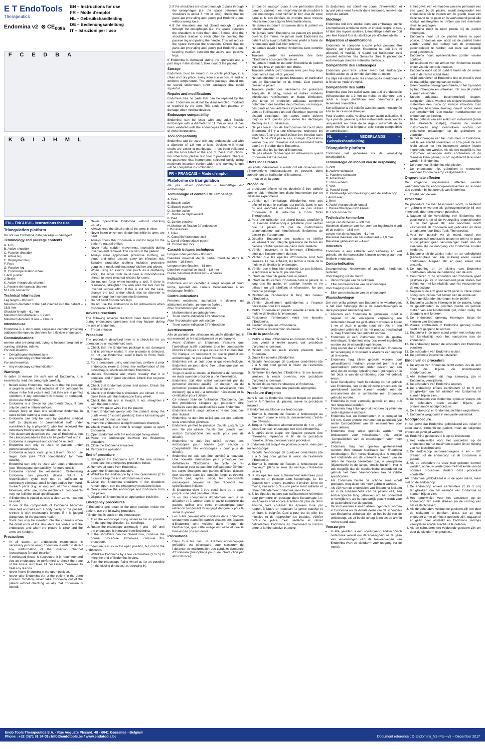E T EndoTools
Therapeutics
Endomina v2 ⊗ CE<sub>0086</sub>
EN – Instructions for use
FR – Mode d'emploi
NL – Gebruikshandleiding
DE – Bedienungsanleitung
IT – Istruzioni per l'uso
FCEDBA
KGIJHML
EN – ENGLISH - Instructions for use
Triangulation platform
Do not use Endomina if the package is damaged
Terminology and package contents
A. Arm
B. Active shoulder
C. Passive shoulder
D. Active leg
E. Deployment leg
F. Foot
G. Passive leg
H. Endoscope fixation wheel
I. Arm pusher
J. Brake
K. Active therapeutic channel
L. Passive therapeutic channel
M. Lock connector
Technical information
Leg length – 860 mm
Maximum diameter of the part inserted into the patient – 16,5 mm
Shoulder length – 61 mm
Maximum tool diameter – 1,9 mm
Maximum duration of use – 4 hours
Intended use
Endomina is a short-term, single-use catheter providing additional therapeutic channels for a flexible endoscope.
Contraindications
women who are pregnant, trying to become pregnant or nursing; children; elderly;
For oral insertion:
Oesophageal malformations
Any endoscopy contraindication
For anal insertion:
Any endoscopy contraindication
Warnings
In order to ensure the safe use of Endomina, it is essential to read this paragraph carefully.
Before using Endomina, make sure that the package is properly sealed and includes all the components shown in the first picture and that they are in perfect condition. If any component is missing or damaged, do not use Endomina.
Endomina is a device for gastro-enterology. It can only be used in natural orifices.
Always keep at least one additional Endomina in stock before starting a procedure.
Endomina can only be used by qualified medical staff (a physician or paramedical staff under surveillance by a physician) who has received the necessary training and certification to use it.
This document describes the use of Endomina, not the clinical procedures that can be performed with it.
Endomina is single-use and cannot be reused.
Endomina can only be used on patients under general anaesthesia.
Endomina accepts tools up to 1.9 mm. Do not use larger tools (see "Tool compatibility" for more details).
Endomina can only be used with adult endoscopes (see "Endoscope compatibility" for more details).
Endomina cannot be resterilised. Resterilising Endomina can provoke device failure. A resterilisation cycle may not be sufficient to completely eliminate small foreign bodies from hard-to-reach parts (e.g. in long and narrow channels). Moreover, after use, some mechanical components may not fulfil the initial specifications.
If Endomina is placed outside a clean zone, it cannot be used.
If one of the components of Endomina becomes detached and falls into a body cavity of the patient, retrieve it with endoscopic forceps if it is judged dangerous for the patient's health.
Tools can only be inserted into the channels when the distal ends of the shoulders are visible with the endoscope and when the picture is clear and the arms are straight.
Precautions
In all cases, an endoscopic examination is necessary prior to using Endomina in order to detect any malformation of the insertion channel (oesophagus for oral insertion).
If perforated tissue is suspected, it is recommended that an endoscopy be performed to check the state of the tissue and take all necessary measures to treat any lesions.
Never insert Endomina in the open position.
Never take Endomina out of the patient in the open position. Similarly, never take Endomina out of the patient without checking visually that Endomina is closed.
Never open/close Endomina without checking visually.
Always keep the distal ends of the arms in view.
Never insert or remove Endomina while its arms are bent.
Always check that Endomina is not too large for the patient's natural orifice.
Never make sudden movements, especially during insertion and removal. This could hurt the patient.
Always wear appropriate protective clothing, as blood and other tissues carry an infection risk. Suitable protective clothing includes protective goggles, a mask and waterproof clothes and gloves.
When using an electric tool (such as a diathermy knife), the other tools must have a nonconductive sheath to avoid electrical shocks for users.
Do not use force when inserting a tool. If there is resistance, straighten the arm until the tool can be inserted without effort. If this is still not the case, change the tool and/or check that its diameter is small enough for insertion into Endomina.
Do not bend Endomina's legs.
Do not use the endoscope in full retroversion when Endomina is fixed on it.
Adverse reactions
The following adverse reactions have been observed during endoscopic operations and may happen during the use of Endomina:
Throat irritation
Procedure
The procedure described here is a check-list for an operation by an experienced user.
1. Check that the Endomina package is not damaged and is perfectly sealed. If any anomaly is detected, do not use Endomina; send it back to Endo Tools Therapeutics.
2. For a procedure using oral insertion, perform a prior endoscopic exam to detect any malformation of the oesophagus, which would block Endomina.
3. Unpack Endomina and check visually that it is complete and in good condition. Check that no parts protrude.
4. Check that Endomina opens and closes. Check the action of the arm.
5. Check that Endomina's shoulders are closed. If not, close them with the endoscope fixing wheel.
6. Check that the arm is straight. If not, straighten it with the arm pusher.
7. Insert two guide wires into the patient.
8. Insert Endomina gently into the patient along the guide wires (in closed position). Use a lubricating gel if needed. Do not use force.
9. Insert the endoscope along Endomina's channels.
10. Check visually that there is enough space to open Endomina.
11. Open Endomina with the endoscope fixing wheel.
12. Place the endoscope between the Endomina shoulders.
13. Close the Endomina shoulders.
14. Perform the operation.
End of procedure
1. Straighten the Endomina arm. If the arm remains open, see the emergency procedure below.
2. Remove all tools from Endomina.
3. Open the Endomina shoulders.
4. Withdraw the endoscope by a few centimetres (2 to 5 cm) to keep the end of Endomina in view.
5. Close the Endomina shoulders. If the shoulders remain open, see the emergency procedure below.
6. Gently remove the endoscope and Endomina from the patient.
7. Dispose of Endomina in an appropriate trash bin.
Emergency procedures
If Endomina gets stuck in the open position inside the patient, use the following procedure:
If Endomina is stuck on the endoscope:
1. Turn the endoscope fixing wheel as far as possible (in the opening direction, i.e. scrolling).
2. Rotate the endoscope alternately + and – 90° until the endoscope is removed from Endomina.
3. If the shoulders can be closed now, continue the normal procedure. Otherwise, continue this procedure.
If Endomina is stuck in the open position, but not on the endoscope:
1. Withdraw Endomina by a few centimetres (2 to 5) to keep the end of Endomina in view.
2. Turn the endoscope fixing wheel as far as possible (in the closing direction, i.e. screwing in).
3. If the shoulders are closed enough to pass through the oesophagus (i.e. the space between the shoulders is about 3 mm or less), check that no parts are protruding and gently pull Endomina out, without using force.
4. If the shoulders are not closed enough to pass through the oesophagus (i.e. the space between the shoulders is more than about 3 mm), slide the shoulders relative to each other by pushing the passive leg and pulling the handle. This will reduce the space between the shoulders. Check that no parts are protruding and gently pull Endomina out, keeping traction between the active and passive legs.
If Endomina is damaged during the operation and a part stays in the stomach, take it out of the patient.
Storage
Endomina must be stored in its sterile package, in a clean and dry place, away from sun exposure and at ambient temperature. The sterile package should not be stored underneath other packages that could squash it.
Repairs and modifications
Endomina has no parts that can be repaired by the user. Endomina must not be disassembled, modified or repaired by the user. This could hurt patients or damage other medical devices.
Endoscope compatibility
Endomina can be used with any adult flexible endoscope with a diameter of 11 mm or less. It has been validated with the endoscopes listed at the end of these instructions.
Tool compatibility
Endomina can be used with any endoscopic tool with a diameter of 1.9 mm or less. Devices with metal shafts are easier to manipulate. It has been validated with the tools listed at the end of these instructions. For other tools, please test prior to procedure. There is no guarantee that instruments selected solely using maximum insertion portion width and working length will be compatible in combination.
FR – FRANÇAIS – Mode d'emploi
Plateforme de triangulation
Ne pas utiliser Endomina si l'emballage est endommagé.
Terminologie et contenu de l'emballage
A. Bras
B. Epaule active
C. Epaule passive
D. Jambe active
E. Jambe de déploiement
F. Pied
G. Jambe passive
H. Molette de fixation à l'endoscope
I. Pousse-bras
J. Frein
K. Canal thérapeutique actif
L. Canal thérapeutique passif
M. Connecteur lock
Caractéristiques techniques
Longueur des jambes – 860 mm
Diamètre maximal de la partie introduite dans le patient – 16,5 mm
Longueur des épaules – 61 mm
Diamètre maximal de l'outil – 1,9 mm
Durée maximale d'utilisation – 4 heures
Indications
Endomina est un cathéter à usage unique et court terme, ajoutant des canaux thérapeutiques à un endoscope flexible.
Contre-indications
Femmes enceintes, souhaitant le devenir ou allaitantes; enfants ; personnes âgées ;
Pour l'introduction par voie buccale :
Malformations œsophagiennes
Toute contre-indication à l'endoscopie
Pour l'introduction par voie rectale :
Toute contre-indication à l'endoscopie
Avertissements
Afin de garantir une utilisation sécurisée d'Endomina, il est essentiel de lire attentivement ce paragraphe.
Avant d'utiliser un Endomina, s'assurer que l'emballage scellé contienne tous les composants illustrés en figure 1 et que ceux-ci sont en bon état. S'il manque un composant ou que le produit est endommagé, ne pas utiliser Endomina.
Endomina est un outil pour la gastro-entérologie. Endomina ne peut donc être utilisé que par les orifices naturels.
Toujours avoir au moins un Endomina de rechange en stock avant de procéder à une intervention.
Endomina doit être utilisé uniquement par du personnel médical qualifié (un médecin ou du personnel paramédical sous la surveillance d'un médecin) qui a reçu la formation nécessaire et la certification pour l'utiliser.
Ce manuel traite de l'utilisation d'Endomina, pas des procédures cliniques qui pourraient être réalisées avec des outils utilisés avec Endomina.
Endomina est à usage unique et ne doit donc pas être réutilisé.
Endomina ne doit être utilisé que sur des patients sous anesthésie générale.
Endomina permet le passage d'outils jusqu'à 1,9 mm. Ne pas utiliser d'outils plus grands (voir section Compatibilité des outils pour plus de détails).
Endomina ne doit être utilisé qu'avec des endoscopes pour adultes (voir section « Compatibilité des endoscopes » pour plus de détails).
Endomina ne doit pas être stérilisé à nouveau. Une nouvelle stérilisation peut provoquer des défaillances d'Endomina. Un cycle de re-stérilisation peut ne pas être suffisant pour éliminer les corps étrangers des parties difficiles d'accès (par exemple dans les conduits longs et étroits). D'autre part, après usage, les composants mécaniques peuvent ne plus répondre aux spécifications initiales.
Si Endomina vient à être placé hors de la zone propre, il ne peut plus être utilisé.
Si un des composants d'Endomina vient à se détacher et à tomber dans la cavité corporelle du patient, utiliser une pince endoscopique pour retirer ce composant s'il est jugé dangereux pour la santé du patient.
Les outils peuvent être introduits dans Endomina uniquement quand les parties distales des épaules d'Endomina sont visibles dans l'image de l'endoscope, que cette image est nette et que le bras est en position droite.
Précautions
Dans tous les cas, un examen endoscopique préalable est nécessaire pour s'assurer de l'absence de malformation des conduits d'amenée d'Endomina (l'œsophage pour une introduction par abord buccal).
En cas de soupçon quant à une perforation d'une paroi du patient, il est recommandé de procéder à une endoscopie pour vérifier le bon état de cette paroi et le cas échéant de prendre toute mesure nécessaire pour soigner l'éventuelle lésion.
Ne jamais introduire Endomina dans le patient en position ouverte.
Ne jamais sortir Endomina du patient en position ouverte. De même, ne jamais sortir Endomina du patient sans avoir préalablement vérifié à l'aide de l'endoscope qu'il était bien refermé.
Ne jamais ouvrir / fermer Endomina sans contrôle visuel.
Toujours garder les extrémités des bras d'Endomina sous contrôle visuel.
Ne jamais introduire ou sortir Endomina du patient avec les bras en position non droite.
Toujours vérifier qu'Endomina n'est pas trop large pour l'orifice naturel du patient.
Ne pas effectuer de gestes brusques, en particulier lors de l'introduction et du retrait. Ceci pourrait blesser le patient.
Toujours porter des vêtements de protection adéquats, le sang, tissus et autres matières infectieuses représentant un risque d'infection. Une tenue de protection adéquate comprend notamment des lunettes de protection, un masque, des gants et des vêtements imperméables.
Lors de l'utilisation d'un outil électrique (comme un bistouri électrique), les autres outils doivent toujours être gainés pour éviter les décharges électriques aux utilisateurs.
Ne pas forcer lors de l'introduction de l'outil dans Endomina. S'il y a une résistance, redresser les bras jusqu'à ce que l'outil puisse être introduit sans effort. Si ce n'est pas le cas, changer d'outil et/ou vérifier que son diamètre est suffisamment faible pour être introduit dans Endomina.
Ne pas plier les jambes d'Endomina.
Ne pas utiliser l'endoscope en rétroversion quand Endomina est fixé dessus.
Effets indésirables
Les effets indésirables suivants ont été observés lors d'interventions endoscopiques et peuvent donc survenir lors de l'utilisation d'Endomina :
Irritation de la gorge
Procédure
La procédure décrite ici est destinée à être utilisée comme aide-mémoire lors d'une intervention par un utilisateur expérimenté.
1. Vérifier que l'emballage d'Endomina n'est pas déchiré et que le scellage est parfait. Dans le cas où une anomalie est observée, ne pas utiliser Endomina et le retourner à Endo Tools Therapeutics.
2. Pour une utilisation par abord buccal, procéder à un examen endoscopique préalable pour vérifier que le patient n'a pas de malformation œsophagienne qui empêcherait Endomina de passer par l'œsophage.
3. Déballer Endomina des sachets et vérifier visuellement son intégrité (présence de toutes les pièces). Vérifier qu'aucune pièce n'est saillante.
4. Vérifier l'ouverture et la fermeture d'Endomina, ainsi que l'actionnement du bras.
5. Vérifier que les épaules d'Endomina sont bien fermées. Le cas échéant, les fermer à l'aide de la molette de fixation à l'endoscope.
6. Vérifier que le bras bien redressé. Le cas échéant, le redresser à l'aide du pousse-bras.
7. Introduire deux fils guide dans le patient.
8. Introduire doucement Endomina dans le patient, le long des fils guide, en position fermée et en utilisant un gel lubrifiant si nécessaire. Ne pas forcer le passage.
9. Réintroduire l'endoscope le long des canaux d'Endomina.
10. Vérifier visuellement qu'Endomina a l'espace nécessaire pour être ouvert.
11. Mettre Endomina en position ouverte à l'aide de la molette de fixation à l'endoscope.
12. Positionner l'endoscope entre les épaules d'Endomina.
13. Fermer les épaules d'Endomina.
14. Procéder à l'intervention souhaitée.
Fin de la procédure
1. Mettre le bras d'Endomina en position droite. Si le bras venait à rester ouvert, voir procédure d'urgence ci-dessous.
2. Retirer tous les outils encore présents dans Endomina.
3. Ouvrir les épaules d'Endomina.
4. Reculer l'endoscope de quelques centimètres (de 2 à 5 cm) pour garder la vision de l'extrémité d'Endomina.
5. Refermer les épaules d'Endomina. Si les épaules venaient à rester ouvertes, voir procédure d'urgence ci-dessous.
6. Retirer doucement l'endoscope et Endomina.
7. Jeter Endomina dans une poubelle appropriée.
Procédure d'urgence
Dans le cas où Endomina resterait bloqué en position ouverte à l'intérieur du patient, suivre la procédure suivante :
Si Endomina est bloqué sur l'endoscope
1. Tourner la molette de fixation à l'endoscope au maximum (dans le sens du desserrement, c'est-à-dire dévisser).
2. Torquer l'endoscope alternativement de + et – 90° jusqu'à ce que l'endoscope soit sorti d'Endomina.
3. Si après cette étape, les épaules peuvent être refermées, reprendre la fin de la procédure normale. Sinon, continuer cette procédure.
Si Endomina est bloqué en position ouverte, mais pas sur l'endoscope :
1. Reculer l'endoscope de quelques centimètres (de 2 à 5 cm) pour garder la vision de l'extrémité d'Endomina.
2. Tourner la molette de fixation à l'endoscope au maximum (dans le sens du serrage, c'est-à-dire visser).
3. Si les épaules sont suffisamment refermées pour permettre un passage dans l'œsophage, i.e. les épaules sont encore écartées d'environ 3mm ou moins, s'assurer qu'aucune partie n'est saillante et retirer délicatement Endomina sans forcer.
4. Si les épaules ne sont pas suffisamment refermées pour permettre un passage dans l'œsophage, i.e. les épaules sont encore écartées de plus de 3mm environ, faire coulisser les épaules l'une par rapport à l'autre en poussant la jambe passive et en tirant la poignée. Ceci a pour but de plier les muscles et de rapprocher les épaules. Vérifier qu'aucune pièce n'est saillante et retirer délicatement Endomina en maintenant la traction entre la jambe passive et active.
Si Endomina est abimé en cours d'intervention et qu'une pièce vient à rester dans l'estomac, l'enlever du corps du patient.
Stockage
Endomina doit être stocké dans son emballage stérile à température ambiante dans un endroit propre et sec, à l'abri des rayons solaires. L'emballage stérile ne doit pas être écrasé lors du stockage par d'autres objets.
Réparation et modifications
Endomina ne comporte aucune pièce pouvant être réparée par l'utilisateur. Endomina ne doit être ni démonté, ni modifié, ni réparé par l'utilisateur, ceci pouvant entraîner des blessures chez le patient ou endommager d'autres matériels médicaux.
Compatibilité des endoscopes
Endomina peut être utilisé avec tout endoscope flexible adulte de 11 mm de diamètre ou moins.
Il a déjà été validé avec les endoscopes mentionnés à la fin de ce mode d'emploi.
Compatibilité des outils
Endomina peut être utilisé avec tout outil d'endoscopie thérapeutique de 1,9 mm ou moins de diamètre. Les outils à corps métallique sont néanmoins plus facilement orientables.
Son utilisation a été validée avec les outils mentionnés à la fin de ce mode d'emploi.
Pour d'autres outils, veuillez tester avant utilisation. Il n'y a pas de garantie que les instruments sélectionnés uniquement sur base de la largeur maximale de la partie insérée et la longueur utile seront compatibles en combinaison.
NL – NEDERLANDS – Gebruikshandleiding
Triangulatie platform
Endomina niet gebruiken als de verpakking beschadigd is.
Terminologie en inhoud van de verpakking
A. Arm
B. Actieve schouder
C. Passieve schouder
D. Actief been
E. Uitvouwbeen
F. Voet
G. Passief been
H. Kartelwieltje voor bevestiging aan de endoscoop
I. Armduwer
J. Rem
K. Actief therapeutisch kanaal
L. Passief therapeutisch kanaal
M. Lock-connector
Technische kenmerken
Lengte van de benen – 860 mm
Maximale diameter van het deel dat ingebracht wordt bij de patiënt – 16,5 mm
Lengte van de schouders – 61 mm
Maximale diameter van het instrument – 1,9 mm
Maximale gebruiksduur – 4 uur
Indicaties
Endomina is een katheter voor eenmalig en kort gebruik, die therapeutische kanalen toevoegt aan een flexibele endoscoop.
Contra-indicaties
Zwangerschap, kinderwens of zogende; kinderen; ouderen;
Voor toegang via de mond:
Vervormingen van de slokdarm
Elke contra-indicatie van de endoscopie
Voor toegang via de aars:
Elke contra-indicatie van de endoscopie
Waarschuwingen
Om een veilig gebruik van Endomina te waarborgen, is het zeer belangrijk dat u de waarschuwingen in deze paragraaf aandachtig leest.
Alvorens een Endomina te gebruiken, moet u nagaan of de verzegelde verpakking alle onderdelen bevat die geïllustreerd worden in figuur 1 en of deze in goede staat zijn. Als er een onderdeel ontbreekt of als het product beschadigd is, mag Endomina niet gebruikt worden.
Endomina is een instrument voor de gastro-enterologie. Endomina mag dus enkel ingebracht worden via de natuurlijke openingen.
Zorg ervoor dat er altijd ten minste één Endomina ter vervanging in voorraad is alvorens een ingreep uit te voeren.
Endomina mag alleen gebruikt worden door gekwalificeerd medisch personeel (een arts of paramedisch personeel onder toezicht van een arts) dat de nodige opleiding heeft gekregen en in het bezit is van de certificering voor het gebruik ervan.
Deze handleiding heeft betrekking op het gebruik van Endomina, niet op de klinische procedures die gerealiseerd zouden kunnen worden met de instrumenten die in combinatie met Endomina gebruikt worden.
Endomina is voor eenmalig gebruik en mag dus niet hergebruikt worden.
Endomina mag enkel gebruikt worden bij patiënten onder algemene narcose.
Endomina laat toe instrumenten in te brengen tot 1,9 mm. Geen grotere instrumenten gebruiken (zie sectie Compatibiliteit van de instrumenten voor meer details).
Endomina mag enkel gebruikt worden met endoscopen voor volwassenen (zie sectie "Compatibiliteit van de endoscopen" voor meer details).
Endomina mag niet opnieuw gesteriliseerd worden. Een nieuwe sterilisatie kan Endomina beschadigen. Een hersterilisatiecyclus is mogelijk niet voldoende om de vreemde lichamen van de delen die moeilijk bereikbaar zijn, te verwijderen (bijvoorbeeld in de lange, smalle buizen). Het is ook mogelijk dat de mechanische onderdelen na gebruik niet meer beantwoorden aan de initiële specificaties.
Als Endomina buiten de schone zone wordt geplaatst, mag deze niet meer gebruikt worden.
Als één van de onderdelen van Endomina loskomt en in de lichaamsholte van de patiënt valt, een endoscopische tang gebruiken om het onderdeel te verwijderen, als het gevaarlijk geacht wordt voor de gezondheid van de patiënt.
De instrumenten kunnen alleen ingebracht worden in Endomina als de distale delen van de schouders van Endomina zichtbaar zijn op het beeld van de endoscoop, als dit beeld scherp is en als de arm in rechte stand staat.
Voorzorgen
In alle gevallen is een voorafgaand endoscopisch onderzoek vereist om de afwezigheid na te gaan van vervormingen van de toevoerwegen van Endomina (van de slokdarm voor toegang via de mond).
In het geval van vermoeden van een perforatie van een wand bij de patiënt, wordt aangeraden een endoscopie uit te voeren om de goede staat van deze wand na te gaan en in voorkomend geval alle nodige maatregelen te treffen om het eventuele letsel te verzorgen.
Endomina nooit in open positie bij de patiënt inbrengen.
Endomina nooit uit de patiënt halen in open positie. Endomina ook nooit uit de patiënt halen zonder vooraf met behulp van de endoscoop gecontroleerd te hebben dat deze wel degelijk goed gesloten is.
Endomina nooit openen/sluiten zonder visuele controle.
De uiteinden van de armen van Endomina steeds onder visuele controle houden.
Endomina nooit uit de patiënt halen als de armen niet in de rechte stand staan.
Altijd controleren of Endomina niet te breed is voor de natuurlijke opening van de patiënt.
Geen bruuske bewegingen maken, in het bijzonder bij het inbrengen en uittrekken. Dit zou de patiënt kunnen verwonden.
Steeds adequate beschermkledij dragen, aangezien bloed, weefsel en andere besmettelijke materialen een risico op infectie inhouden. Een adequate beschermuitrusting omvat onder meer een beschermbril, een masker, handschoenen en ondoorlatende kleding.
Bij het gebruik van een elektrisch instrument (zoals een elektrisch scalpel), moeten de andere instrumenten altijd overtrokken worden om elektrische ontladingen op de gebruikers te vermijden.
Bij het inbrengen van het instrument in Endomina, niet te veel kracht uitoefenen. In zo'n geval de arm recht zetten tot het instrument zonder kracht ingebracht kan worden. Als dit niet mogelijk is, het instrument vervangen en/of controleren of de diameter klein genoeg is om ingebracht te kunnen worden in Endomina.
De benen van Endomina niet plooien.
De endoscoop niet gebruiken in retroversie wanneer Endomina erop vastgemaakt is.
Ongewenste effecten
De volgende ongewenste effecten werden waargenomen bij endoscopie-interventies en kunnen dus optreden bij het gebruik van Endomina:
Irritatie van de keel
Procedure
De procedure die hier beschreven wordt, is bestemd om gebruikt te worden als geheugensteuntje bij een interventie door een ervaren gebruiker.
1. Nagaan of de verpakking van Endomina niet gescheurd is en of de verzegeling ongeschonden is. In het geval dat een anomalie wordt vastgesteld, de Endomina niet gebruiken en deze terugsturen naar Endo Tools Therapeutics.
2. Voor een gebruik via de mond, vooraf een endoscopisch onderzoek uitvoeren om na te gaan of de patiënt geen vervormingen heeft aan de slokdarm die de doorgang van Endomina zouden hinderen.
3. Endomina uit de zakjes halen en de volledigheid (aanwezigheid van alle stukken) ervan visueel controleren. Nagaan dat er geen enkel stuk uitsteekt.
4. De opening en de sluiting van Endomina controleren, alsook de bediening van de arm.
5. Controleren of de schouders van Endomina goed gesloten zijn. Ze in voorkomend geval sluiten met behulp van het kartelwieltje voor het vastzetten op de endoscoop.
6. Nagaan of de arm goed recht gezet is. Deze indien nodig recht zetten met behulp van de armduwer.
7. Twee geleiddraden inbrengen in de patiënt.
8. Endomina zachtjes inbrengen bij de patiënt, langs de geleiddraden, in gesloten positie en gebruik maken van een lubrifiërende gel, indien nodig. De doorgang niet forceren.
9. De endoscoop opnieuw inbrengen langs de kanalen van Endomina.
10. Visueel controleren of Endomina genoeg ruimte heeft om geopend te worden.
11. Endomina in de open stand zetten met behulp van het kartelwieltje voor het vastzetten aan de endoscoop.
12. De endoscoop tussen de schouders van Endomina plaatsen.
13. De schouders van Endomina sluiten.
14. De gewenste interventie uitvoeren.
Einde van de procedure
1. De armen van Endomina recht zetten. Als de arm open zou blijven, zie onderstaande noodprocedure.
2. Alle instrumenten die nog aanwezig zijn in Endomina, verwijderen.
3. De schouders van Endomina openen.
4. De endoscoop enkele centimeters (2 tot 5 cm) terugtrekken om het uiteinde van Endomina te kunnen blijven zien.
5. De schouders van Endomina opnieuw sluiten. Als de schouders open zouden blijven, zie onderstaande noodprocedure.
6. De endoscoop en Endomina zachtjes wegtrekken.
7. Endomina weggooien in een juiste vuilnisbak.
Noodprocedure
In het geval dat Endomina geblokkeerd zou raken in open stand, binnenin de patiënt, moet de volgende procedure gevolgd worden:
Als Endomina geblokkeerd is op de endoscoop
1. Het kartelwieltje voor het vastzetten op de endoscoop tot het maximum draaien (in de richting van het losschroeven).
2. De endoscoop achtereenvolgens + en – 90° draaien tot de endoscoop uit de Endomina is geraakt.
3. Als de schouders na deze stap gesloten kunnen worden, opnieuw verdergaan met het einde van de normale procedure. Anders deze procedure voortzetten.
Als Endomina geblokkeerd is in de open stand, maar niet op de endoscoop:
1. De endoscoop enkele centimeters (2 tot 5 cm) terugtrekken om het uiteinde van Endomina te kunnen blijven zien.
2. Het kartelwieltje voor het vastzetten op de endoscoop ten einde draaien (in de richting van het vastschroeven).
3. Als de schouders voldoende gesloten zijn om door de slokdarm te geraken, d.w.z. dat ze nog ongeveer 3 mm of minder gespreid zijn, nagaan of er geen deel uitsteekt en Endomina zachtjes verwijderen zonder kracht uit te oefenen.
4. Als de schouders niet voldoende gesloten zijn om door de slokdarm te geraken...
Endo Tools Therapeutics S.A. - Rue Auguste Piccard, 48 - 6041 Gosselies - Belgium
Phone : +32 (0)71 91 94 09 / info@endotools.be / www.endotools.be
Document reference : D-Endomina_V2-IFU—v8 – December 2017